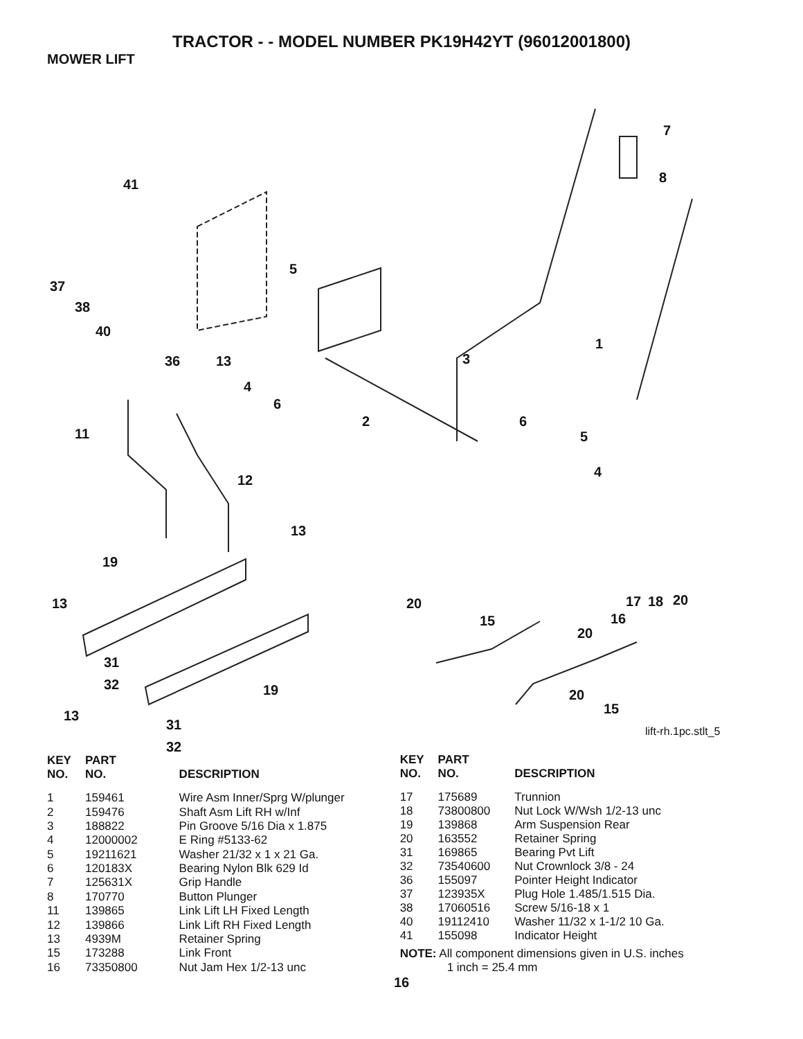TRACTOR - - MODEL NUMBER PK19H42YT (96012001800)
MOWER LIFT
7
8 41
5
37
38
40
1
36 13 3
4
6
2 6
11 5
4
12
13
19
13 20 20 17 18
15 16
20
31
32 19 20
15 13
31
32
lift-rh.1pc.stlt_5
| KEY NO. | PART NO. | DESCRIPTION |
| --- | --- | --- |
| 1 | 159461 | Wire Asm Inner/Sprg W/plunger |
| 2 | 159476 | Shaft Asm Lift RH w/Inf |
| 3 | 188822 | Pin Groove 5/16 Dia x 1.875 |
| 4 | 12000002 | E Ring #5133-62 |
| 5 | 19211621 | Washer 21/32 x 1 x 21 Ga. |
| 6 | 120183X | Bearing Nylon Blk 629 Id |
| 7 | 125631X | Grip Handle |
| 8 | 170770 | Button Plunger |
| 11 | 139865 | Link Lift LH Fixed Length |
| 12 | 139866 | Link Lift RH Fixed Length |
| 13 | 4939M | Retainer Spring |
| 15 | 173288 | Link Front |
| 16 | 73350800 | Nut Jam Hex 1/2-13 unc |
| KEY NO. | PART NO. | DESCRIPTION |
| --- | --- | --- |
| 17 | 175689 | Trunnion |
| 18 | 73800800 | Nut Lock W/Wsh 1/2-13 unc |
| 19 | 139868 | Arm Suspension Rear |
| 20 | 163552 | Retainer Spring |
| 31 | 169865 | Bearing Pvt Lift |
| 32 | 73540600 | Nut Crownlock 3/8 - 24 |
| 36 | 155097 | Pointer Height Indicator |
| 37 | 123935X | Plug Hole 1.485/1.515 Dia. |
| 38 | 17060516 | Screw 5/16-18 x 1 |
| 40 | 19112410 | Washer 11/32 x 1-1/2 10 Ga. |
| 41 | 155098 | Indicator Height |
NOTE: All component dimensions given in U.S. inches
1 inch = 25.4 mm
16